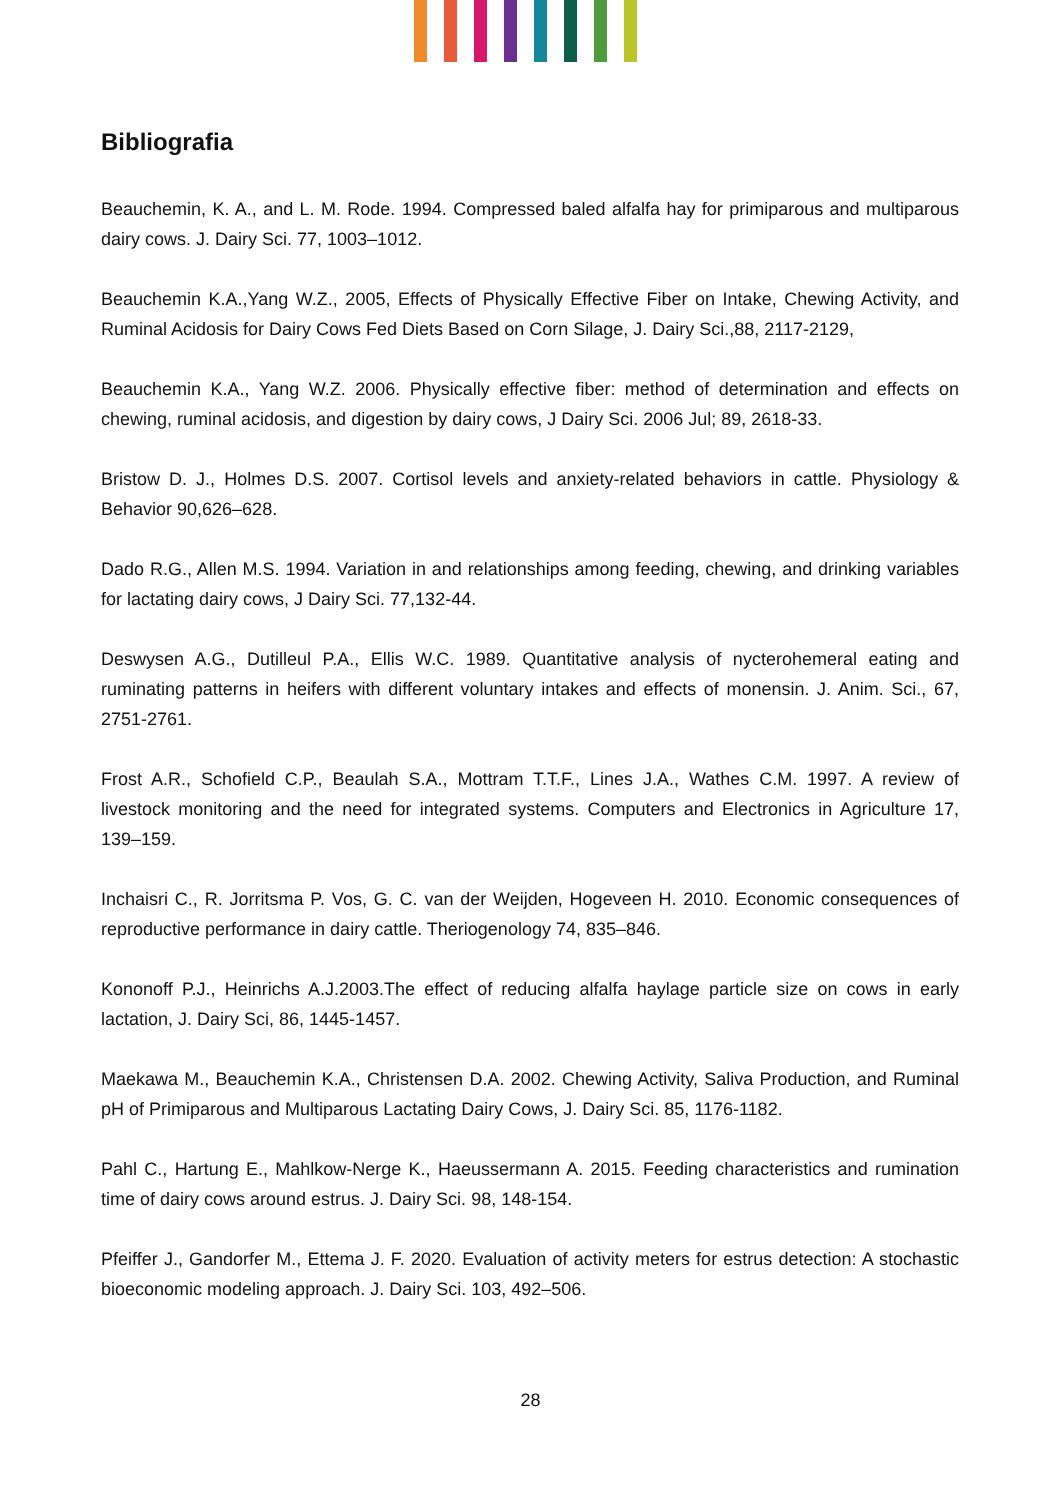Bibliografia
Beauchemin, K. A., and L. M. Rode. 1994. Compressed baled alfalfa hay for primiparous and multiparous dairy cows. J. Dairy Sci. 77, 1003–1012.
Beauchemin K.A.,Yang W.Z., 2005, Effects of Physically Effective Fiber on Intake, Chewing Activity, and Ruminal Acidosis for Dairy Cows Fed Diets Based on Corn Silage, J. Dairy Sci.,88, 2117-2129,
Beauchemin K.A., Yang W.Z. 2006. Physically effective fiber: method of determination and effects on chewing, ruminal acidosis, and digestion by dairy cows, J Dairy Sci. 2006 Jul; 89, 2618-33.
Bristow D. J., Holmes D.S. 2007. Cortisol levels and anxiety-related behaviors in cattle. Physiology & Behavior 90,626–628.
Dado R.G., Allen M.S. 1994. Variation in and relationships among feeding, chewing, and drinking variables for lactating dairy cows, J Dairy Sci. 77,132-44.
Deswysen A.G., Dutilleul P.A., Ellis W.C. 1989. Quantitative analysis of nycterohemeral eating and ruminating patterns in heifers with different voluntary intakes and effects of monensin. J. Anim. Sci., 67, 2751-2761.
Frost A.R., Schofield C.P., Beaulah S.A., Mottram T.T.F., Lines J.A., Wathes C.M. 1997. A review of livestock monitoring and the need for integrated systems. Computers and Electronics in Agriculture 17, 139–159.
Inchaisri C., R. Jorritsma P. Vos, G. C. van der Weijden, Hogeveen H. 2010. Economic consequences of reproductive performance in dairy cattle. Theriogenology 74, 835–846.
Kononoff P.J., Heinrichs A.J.2003.The effect of reducing alfalfa haylage particle size on cows in early lactation, J. Dairy Sci, 86, 1445-1457.
Maekawa M., Beauchemin K.A., Christensen D.A. 2002. Chewing Activity, Saliva Production, and Ruminal pH of Primiparous and Multiparous Lactating Dairy Cows, J. Dairy Sci. 85, 1176-1182.
Pahl C., Hartung E., Mahlkow-Nerge K., Haeussermann A. 2015. Feeding characteristics and rumination time of dairy cows around estrus. J. Dairy Sci. 98, 148-154.
Pfeiffer J., Gandorfer M., Ettema J. F. 2020. Evaluation of activity meters for estrus detection: A stochastic bioeconomic modeling approach. J. Dairy Sci. 103, 492–506.
28